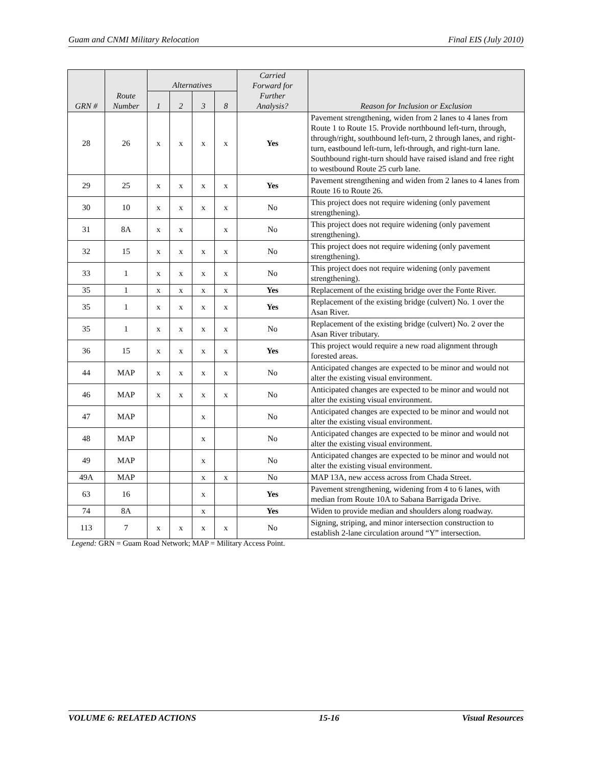Guam and CNMI Military Relocation Final EIS (July 2010)
| GRN # | Route Number | Alternatives | | | | Carried Forward for Further Analysis? | Reason for Inclusion or Exclusion |
| --- | --- | --- | --- | --- | --- | --- | --- |
| | | 1 | 2 | 3 | 8 | | |
| 28 | 26 | x | x | x | x | Yes | Pavement strengthening, widen from 2 lanes to 4 lanes from Route 1 to Route 15. Provide northbound left-turn, through, through/right, southbound left-turn, 2 through lanes, and right-turn, eastbound left-turn, left-through, and right-turn lane. Southbound right-turn should have raised island and free right to westbound Route 25 curb lane. |
| 29 | 25 | x | x | x | x | Yes | Pavement strengthening and widen from 2 lanes to 4 lanes from Route 16 to Route 26. |
| 30 | 10 | x | x | x | x | No | This project does not require widening (only pavement strengthening). |
| 31 | 8A | x | x | | x | No | This project does not require widening (only pavement strengthening). |
| 32 | 15 | x | x | x | x | No | This project does not require widening (only pavement strengthening). |
| 33 | 1 | x | x | x | x | No | This project does not require widening (only pavement strengthening). |
| 35 | 1 | x | x | x | x | Yes | Replacement of the existing bridge over the Fonte River. |
| 35 | 1 | x | x | x | x | Yes | Replacement of the existing bridge (culvert) No. 1 over the Asan River. |
| 35 | 1 | x | x | x | x | No | Replacement of the existing bridge (culvert) No. 2 over the Asan River tributary. |
| 36 | 15 | x | x | x | x | Yes | This project would require a new road alignment through forested areas. |
| 44 | MAP | x | x | x | x | No | Anticipated changes are expected to be minor and would not alter the existing visual environment. |
| 46 | MAP | x | x | x | x | No | Anticipated changes are expected to be minor and would not alter the existing visual environment. |
| 47 | MAP | | | x | | No | Anticipated changes are expected to be minor and would not alter the existing visual environment. |
| 48 | MAP | | | x | | No | Anticipated changes are expected to be minor and would not alter the existing visual environment. |
| 49 | MAP | | | x | | No | Anticipated changes are expected to be minor and would not alter the existing visual environment. |
| 49A | MAP | | | x | x | No | MAP 13A, new access across from Chada Street. |
| 63 | 16 | | | x | | Yes | Pavement strengthening, widening from 4 to 6 lanes, with median from Route 10A to Sabana Barrigada Drive. |
| 74 | 8A | | | x | | Yes | Widen to provide median and shoulders along roadway. |
| 113 | 7 | x | x | x | x | No | Signing, striping, and minor intersection construction to establish 2-lane circulation around “Y” intersection. |
Legend: GRN = Guam Road Network; MAP = Military Access Point.
VOLUME 6: RELATED ACTIONS 15-16 Visual Resources